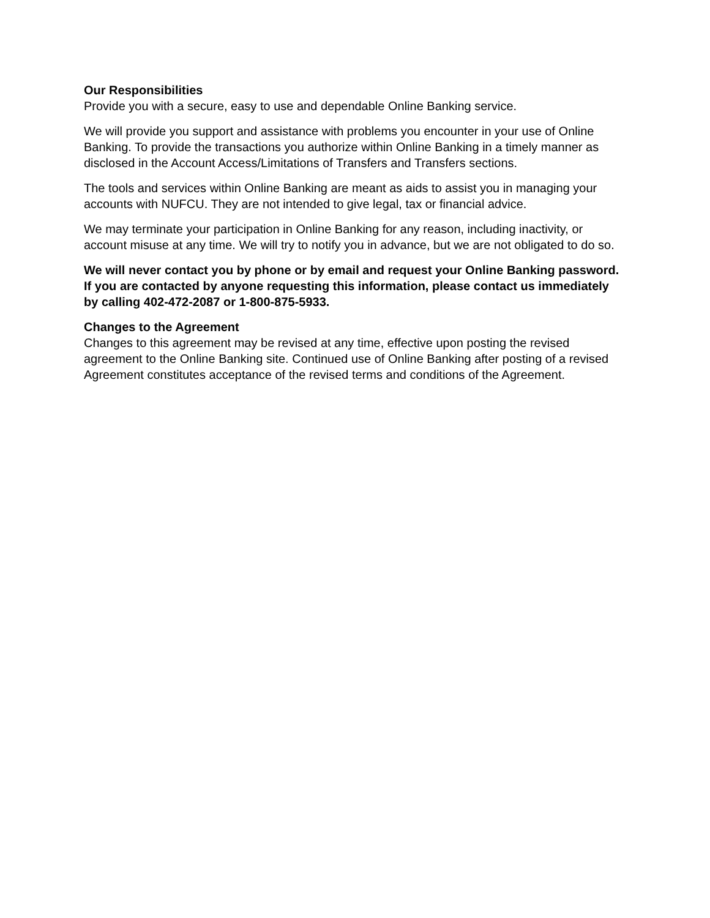Our Responsibilities
Provide you with a secure, easy to use and dependable Online Banking service.
We will provide you support and assistance with problems you encounter in your use of Online Banking. To provide the transactions you authorize within Online Banking in a timely manner as disclosed in the Account Access/Limitations of Transfers and Transfers sections.
The tools and services within Online Banking are meant as aids to assist you in managing your accounts with NUFCU. They are not intended to give legal, tax or financial advice.
We may terminate your participation in Online Banking for any reason, including inactivity, or account misuse at any time. We will try to notify you in advance, but we are not obligated to do so.
We will never contact you by phone or by email and request your Online Banking password. If you are contacted by anyone requesting this information, please contact us immediately by calling 402-472-2087 or 1-800-875-5933.
Changes to the Agreement
Changes to this agreement may be revised at any time, effective upon posting the revised agreement to the Online Banking site. Continued use of Online Banking after posting of a revised Agreement constitutes acceptance of the revised terms and conditions of the Agreement.